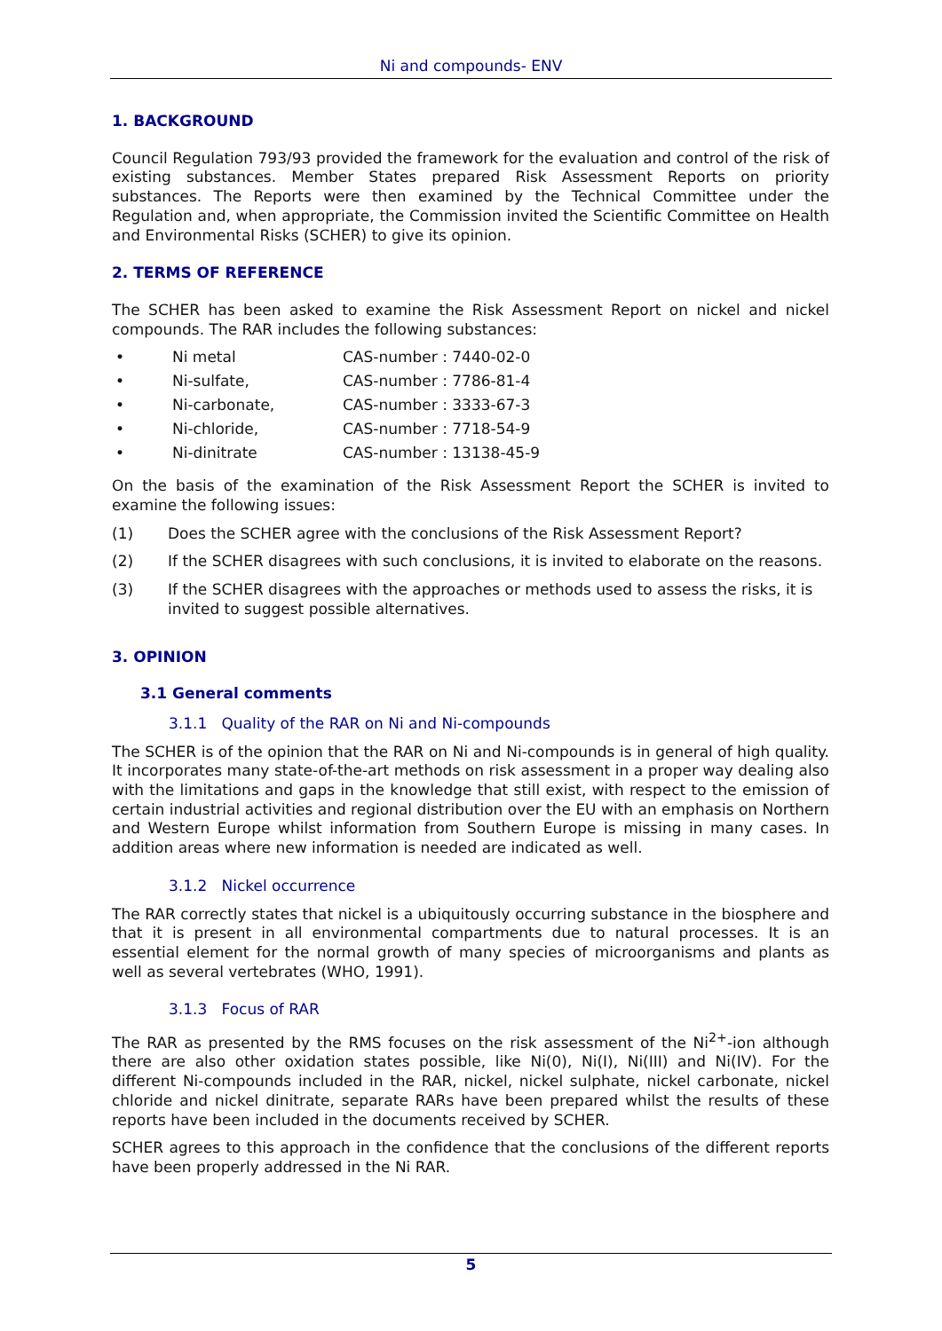Ni and compounds- ENV
1. BACKGROUND
Council Regulation 793/93 provided the framework for the evaluation and control of the risk of existing substances. Member States prepared Risk Assessment Reports on priority substances. The Reports were then examined by the Technical Committee under the Regulation and, when appropriate, the Commission invited the Scientific Committee on Health and Environmental Risks (SCHER) to give its opinion.
2. TERMS OF REFERENCE
The SCHER has been asked to examine the Risk Assessment Report on nickel and nickel compounds. The RAR includes the following substances:
• Ni metal CAS-number : 7440-02-0
• Ni-sulfate, CAS-number : 7786-81-4
• Ni-carbonate, CAS-number : 3333-67-3
• Ni-chloride, CAS-number : 7718-54-9
• Ni-dinitrate CAS-number : 13138-45-9
On the basis of the examination of the Risk Assessment Report the SCHER is invited to examine the following issues:
(1) Does the SCHER agree with the conclusions of the Risk Assessment Report?
(2) If the SCHER disagrees with such conclusions, it is invited to elaborate on the reasons.
(3) If the SCHER disagrees with the approaches or methods used to assess the risks, it is invited to suggest possible alternatives.
3. OPINION
3.1 General comments
3.1.1 Quality of the RAR on Ni and Ni-compounds
The SCHER is of the opinion that the RAR on Ni and Ni-compounds is in general of high quality. It incorporates many state-of-the-art methods on risk assessment in a proper way dealing also with the limitations and gaps in the knowledge that still exist, with respect to the emission of certain industrial activities and regional distribution over the EU with an emphasis on Northern and Western Europe whilst information from Southern Europe is missing in many cases. In addition areas where new information is needed are indicated as well.
3.1.2 Nickel occurrence
The RAR correctly states that nickel is a ubiquitously occurring substance in the biosphere and that it is present in all environmental compartments due to natural processes. It is an essential element for the normal growth of many species of microorganisms and plants as well as several vertebrates (WHO, 1991).
3.1.3 Focus of RAR
The RAR as presented by the RMS focuses on the risk assessment of the Ni<sup>2+</sup>-ion although there are also other oxidation states possible, like Ni(0), Ni(I), Ni(III) and Ni(IV). For the different Ni-compounds included in the RAR, nickel, nickel sulphate, nickel carbonate, nickel chloride and nickel dinitrate, separate RARs have been prepared whilst the results of these reports have been included in the documents received by SCHER.
SCHER agrees to this approach in the confidence that the conclusions of the different reports have been properly addressed in the Ni RAR.
5